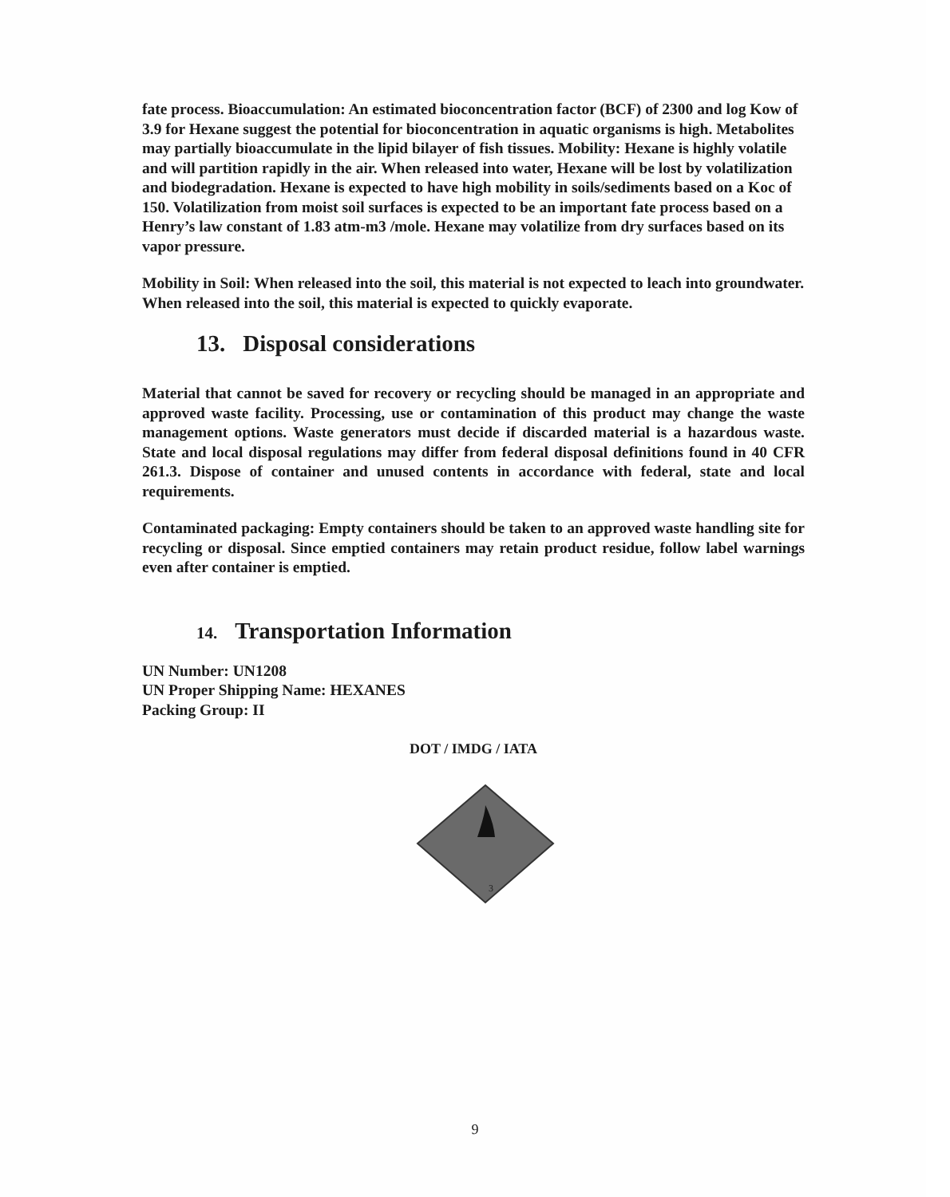fate process. Bioaccumulation: An estimated bioconcentration factor (BCF) of 2300 and log Kow of 3.9 for Hexane suggest the potential for bioconcentration in aquatic organisms is high. Metabolites may partially bioaccumulate in the lipid bilayer of fish tissues. Mobility: Hexane is highly volatile and will partition rapidly in the air. When released into water, Hexane will be lost by volatilization and biodegradation. Hexane is expected to have high mobility in soils/sediments based on a Koc of 150. Volatilization from moist soil surfaces is expected to be an important fate process based on a Henry’s law constant of 1.83 atm-m3 /mole. Hexane may volatilize from dry surfaces based on its vapor pressure.
Mobility in Soil: When released into the soil, this material is not expected to leach into groundwater. When released into the soil, this material is expected to quickly evaporate.
13. Disposal considerations
Material that cannot be saved for recovery or recycling should be managed in an appropriate and approved waste facility. Processing, use or contamination of this product may change the waste management options. Waste generators must decide if discarded material is a hazardous waste. State and local disposal regulations may differ from federal disposal definitions found in 40 CFR 261.3. Dispose of container and unused contents in accordance with federal, state and local requirements.
Contaminated packaging: Empty containers should be taken to an approved waste handling site for recycling or disposal. Since emptied containers may retain product residue, follow label warnings even after container is emptied.
14. Transportation Information
UN Number: UN1208
UN Proper Shipping Name: HEXANES
Packing Group: II
DOT / IMDG / IATA
3
9